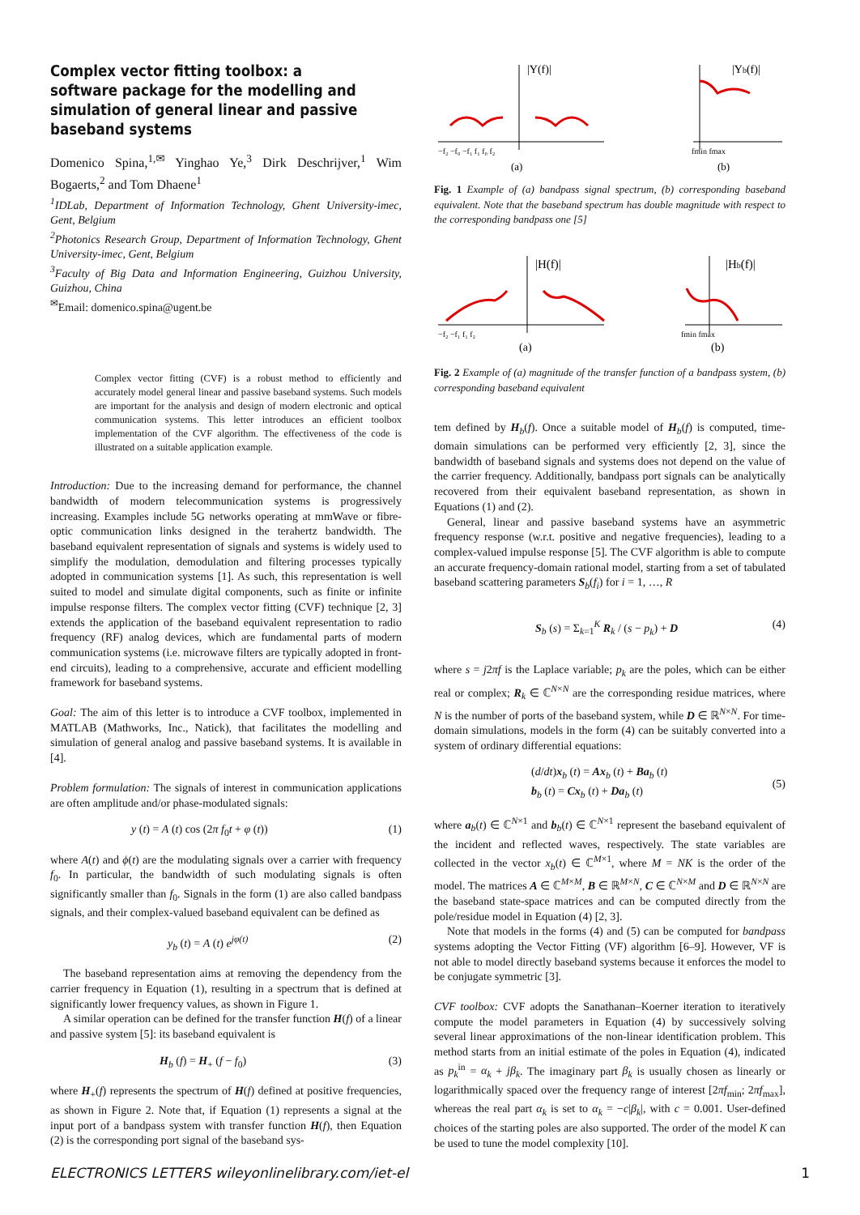Complex vector fitting toolbox: a software package for the modelling and simulation of general linear and passive baseband systems
Domenico Spina,<sup>1,✉</sup> Yinghao Ye,<sup>3</sup> Dirk Deschrijver,<sup>1</sup> Wim Bogaerts,<sup>2</sup> and Tom Dhaene<sup>1</sup>
<sup>1</sup> IDLab, Department of Information Technology, Ghent University-imec, Gent, Belgium
<sup>2</sup> Photonics Research Group, Department of Information Technology, Ghent University-imec, Gent, Belgium
<sup>3</sup> Faculty of Big Data and Information Engineering, Guizhou University, Guizhou, China
<sup>✉</sup>Email: domenico.spina@ugent.be
Complex vector fitting (CVF) is a robust method to efficiently and accurately model general linear and passive baseband systems. Such models are important for the analysis and design of modern electronic and optical communication systems. This letter introduces an efficient toolbox implementation of the CVF algorithm. The effectiveness of the code is illustrated on a suitable application example.
Introduction: Due to the increasing demand for performance, the channel bandwidth of modern telecommunication systems is progressively increasing. Examples include 5G networks operating at mmWave or fibre-optic communication links designed in the terahertz bandwidth. The baseband equivalent representation of signals and systems is widely used to simplify the modulation, demodulation and filtering processes typically adopted in communication systems [1]. As such, this representation is well suited to model and simulate digital components, such as finite or infinite impulse response filters. The complex vector fitting (CVF) technique [2, 3] extends the application of the baseband equivalent representation to radio frequency (RF) analog devices, which are fundamental parts of modern communication systems (i.e. microwave filters are typically adopted in front-end circuits), leading to a comprehensive, accurate and efficient modelling framework for baseband systems.
Goal: The aim of this letter is to introduce a CVF toolbox, implemented in MATLAB (Mathworks, Inc., Natick), that facilitates the modelling and simulation of general analog and passive baseband systems. It is available in [4].
Problem formulation: The signals of interest in communication applications are often amplitude and/or phase-modulated signals:
y (t) = A (t) cos (2π f<sub>0</sub>t + φ (t)) (1)
where A(t) and ϕ(t) are the modulating signals over a carrier with frequency f<sub>0</sub>. In particular, the bandwidth of such modulating signals is often significantly smaller than f<sub>0</sub>. Signals in the form (1) are also called bandpass signals, and their complex-valued baseband equivalent can be defined as
y<sub>b</sub> (t) = A (t) e<sup>jφ(t)</sup> (2)
The baseband representation aims at removing the dependency from the carrier frequency in Equation (1), resulting in a spectrum that is defined at significantly lower frequency values, as shown in Figure 1.
A similar operation can be defined for the transfer function H(f) of a linear and passive system [5]: its baseband equivalent is
H<sub>b</sub> (f) = H<sub>+</sub> (f − f<sub>0</sub>) (3)
where H<sub>+</sub>(f) represents the spectrum of H(f) defined at positive frequencies, as shown in Figure 2. Note that, if Equation (1) represents a signal at the input port of a bandpass system with transfer function H(f), then Equation (2) is the corresponding port signal of the baseband sys-
|Y(f)|
|Yb(f)|
(a)
(b)
−f₂ −f₀ −f₁ f₁ f₀ f₂
fmin fmax
Fig. 1 Example of (a) bandpass signal spectrum, (b) corresponding baseband equivalent. Note that the baseband spectrum has double magnitude with respect to the corresponding bandpass one [5]
|H(f)|
|Hb(f)|
(a)
(b)
−f₂ −f₁ f₁ f₂
fmin fmax
Fig. 2 Example of (a) magnitude of the transfer function of a bandpass system, (b) corresponding baseband equivalent
tem defined by H<sub>b</sub>(f). Once a suitable model of H<sub>b</sub>(f) is computed, time-domain simulations can be performed very efficiently [2, 3], since the bandwidth of baseband signals and systems does not depend on the value of the carrier frequency. Additionally, bandpass port signals can be analytically recovered from their equivalent baseband representation, as shown in Equations (1) and (2).
General, linear and passive baseband systems have an asymmetric frequency response (w.r.t. positive and negative frequencies), leading to a complex-valued impulse response [5]. The CVF algorithm is able to compute an accurate frequency-domain rational model, starting from a set of tabulated baseband scattering parameters S<sub>b</sub>(f<sub>i</sub>) for i = 1, …, R
S<sub>b</sub> (s) = Σ<sub>k=1</sub><sup>K</sup> R<sub>k</sub> / (s − p<sub>k</sub>) + D (4)
where s = j2πf is the Laplace variable; p<sub>k</sub> are the poles, which can be either real or complex; R<sub>k</sub> ∈ ℂ<sup>N×N</sup> are the corresponding residue matrices, where N is the number of ports of the baseband system, while D ∈ ℝ<sup>N×N</sup>. For time-domain simulations, models in the form (4) can be suitably converted into a system of ordinary differential equations:
(d/dt)x<sub>b</sub> (t) = Ax<sub>b</sub> (t) + Ba<sub>b</sub> (t)
b<sub>b</sub> (t) = Cx<sub>b</sub> (t) + Da<sub>b</sub> (t) (5)
where a<sub>b</sub>(t) ∈ ℂ<sup>N×1</sup> and b<sub>b</sub>(t) ∈ ℂ<sup>N×1</sup> represent the baseband equivalent of the incident and reflected waves, respectively. The state variables are collected in the vector x<sub>b</sub>(t) ∈ ℂ<sup>M×1</sup>, where M = NK is the order of the model. The matrices A ∈ ℂ<sup>M×M</sup>, B ∈ ℝ<sup>M×N</sup>, C ∈ ℂ<sup>N×M</sup> and D ∈ ℝ<sup>N×N</sup> are the baseband state-space matrices and can be computed directly from the pole/residue model in Equation (4) [2, 3].
Note that models in the forms (4) and (5) can be computed for bandpass systems adopting the Vector Fitting (VF) algorithm [6–9]. However, VF is not able to model directly baseband systems because it enforces the model to be conjugate symmetric [3].
CVF toolbox: CVF adopts the Sanathanan–Koerner iteration to iteratively compute the model parameters in Equation (4) by successively solving several linear approximations of the non-linear identification problem. This method starts from an initial estimate of the poles in Equation (4), indicated as p<sub>k</sub><sup>in</sup> = α<sub>k</sub> + jβ<sub>k</sub>. The imaginary part β<sub>k</sub> is usually chosen as linearly or logarithmically spaced over the frequency range of interest [2πf<sub>min</sub>; 2πf<sub>max</sub>], whereas the real part α<sub>k</sub> is set to α<sub>k</sub> = −c|β<sub>k</sub>|, with c = 0.001. User-defined choices of the starting poles are also supported. The order of the model K can be used to tune the model complexity [10].
ELECTRONICS LETTERS wileyonlinelibrary.com/iet-el 1